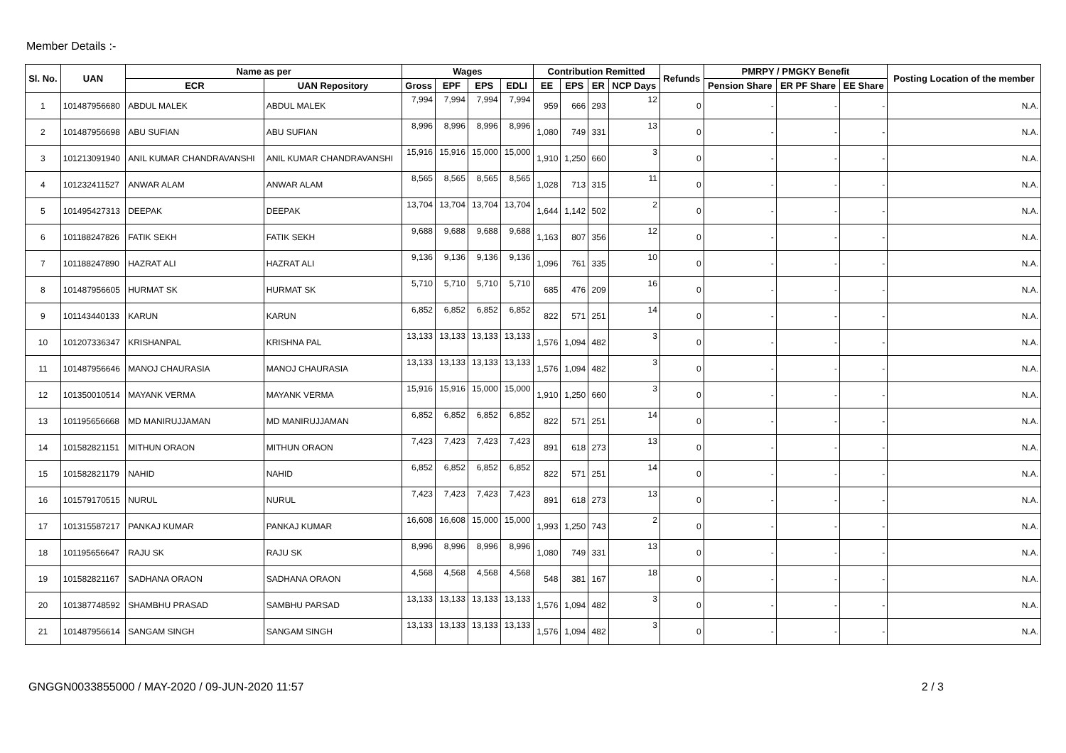Member Details :-
| Sl. No. | UAN | Name as per | | Wages | | | | Contribution Remitted | | | | Refunds | PMRPY / PMGKY Benefit | | | Posting Location of the member |
| --- | --- | --- | --- | --- | --- | --- | --- | --- | --- | --- | --- | --- | --- | --- | --- | --- |
| | | ECR | UAN Repository | Gross | EPF | EPS | EDLI | EE | EPS | ER | NCP Days | | Pension Share | ER PF Share | EE Share | |
| 1 | 101487956680 | ABDUL MALEK | ABDUL MALEK | 7,994 | 7,994 | 7,994 | 7,994 | 959 | 666 | 293 | 12 | 0 | - | - | - | N.A. |
| 2 | 101487956698 | ABU SUFIAN | ABU SUFIAN | 8,996 | 8,996 | 8,996 | 8,996 | 1,080 | 749 | 331 | 13 | 0 | - | - | - | N.A. |
| 3 | 101213091940 | ANIL KUMAR CHANDRAVANSHI | ANIL KUMAR CHANDRAVANSHI | 15,916 | 15,916 | 15,000 | 15,000 | 1,910 | 1,250 | 660 | 3 | 0 | - | - | - | N.A. |
| 4 | 101232411527 | ANWAR ALAM | ANWAR ALAM | 8,565 | 8,565 | 8,565 | 8,565 | 1,028 | 713 | 315 | 11 | 0 | - | - | - | N.A. |
| 5 | 101495427313 | DEEPAK | DEEPAK | 13,704 | 13,704 | 13,704 | 13,704 | 1,644 | 1,142 | 502 | 2 | 0 | - | - | - | N.A. |
| 6 | 101188247826 | FATIK SEKH | FATIK SEKH | 9,688 | 9,688 | 9,688 | 9,688 | 1,163 | 807 | 356 | 12 | 0 | - | - | - | N.A. |
| 7 | 101188247890 | HAZRAT ALI | HAZRAT ALI | 9,136 | 9,136 | 9,136 | 9,136 | 1,096 | 761 | 335 | 10 | 0 | - | - | - | N.A. |
| 8 | 101487956605 | HURMAT SK | HURMAT SK | 5,710 | 5,710 | 5,710 | 5,710 | 685 | 476 | 209 | 16 | 0 | - | - | - | N.A. |
| 9 | 101143440133 | KARUN | KARUN | 6,852 | 6,852 | 6,852 | 6,852 | 822 | 571 | 251 | 14 | 0 | - | - | - | N.A. |
| 10 | 101207336347 | KRISHANPAL | KRISHNA PAL | 13,133 | 13,133 | 13,133 | 13,133 | 1,576 | 1,094 | 482 | 3 | 0 | - | - | - | N.A. |
| 11 | 101487956646 | MANOJ CHAURASIA | MANOJ CHAURASIA | 13,133 | 13,133 | 13,133 | 13,133 | 1,576 | 1,094 | 482 | 3 | 0 | - | - | - | N.A. |
| 12 | 101350010514 | MAYANK VERMA | MAYANK VERMA | 15,916 | 15,916 | 15,000 | 15,000 | 1,910 | 1,250 | 660 | 3 | 0 | - | - | - | N.A. |
| 13 | 101195656668 | MD MANIRUJJAMAN | MD MANIRUJJAMAN | 6,852 | 6,852 | 6,852 | 6,852 | 822 | 571 | 251 | 14 | 0 | - | - | - | N.A. |
| 14 | 101582821151 | MITHUN ORAON | MITHUN ORAON | 7,423 | 7,423 | 7,423 | 7,423 | 891 | 618 | 273 | 13 | 0 | - | - | - | N.A. |
| 15 | 101582821179 | NAHID | NAHID | 6,852 | 6,852 | 6,852 | 6,852 | 822 | 571 | 251 | 14 | 0 | - | - | - | N.A. |
| 16 | 101579170515 | NURUL | NURUL | 7,423 | 7,423 | 7,423 | 7,423 | 891 | 618 | 273 | 13 | 0 | - | - | - | N.A. |
| 17 | 101315587217 | PANKAJ KUMAR | PANKAJ KUMAR | 16,608 | 16,608 | 15,000 | 15,000 | 1,993 | 1,250 | 743 | 2 | 0 | - | - | - | N.A. |
| 18 | 101195656647 | RAJU SK | RAJU SK | 8,996 | 8,996 | 8,996 | 8,996 | 1,080 | 749 | 331 | 13 | 0 | - | - | - | N.A. |
| 19 | 101582821167 | SADHANA ORAON | SADHANA ORAON | 4,568 | 4,568 | 4,568 | 4,568 | 548 | 381 | 167 | 18 | 0 | - | - | - | N.A. |
| 20 | 101387748592 | SHAMBHU PRASAD | SAMBHU PARSAD | 13,133 | 13,133 | 13,133 | 13,133 | 1,576 | 1,094 | 482 | 3 | 0 | - | - | - | N.A. |
| 21 | 101487956614 | SANGAM SINGH | SANGAM SINGH | 13,133 | 13,133 | 13,133 | 13,133 | 1,576 | 1,094 | 482 | 3 | 0 | - | - | - | N.A. |
GNGGN0033855000 / MAY-2020 / 09-JUN-2020 11:57 2 / 3